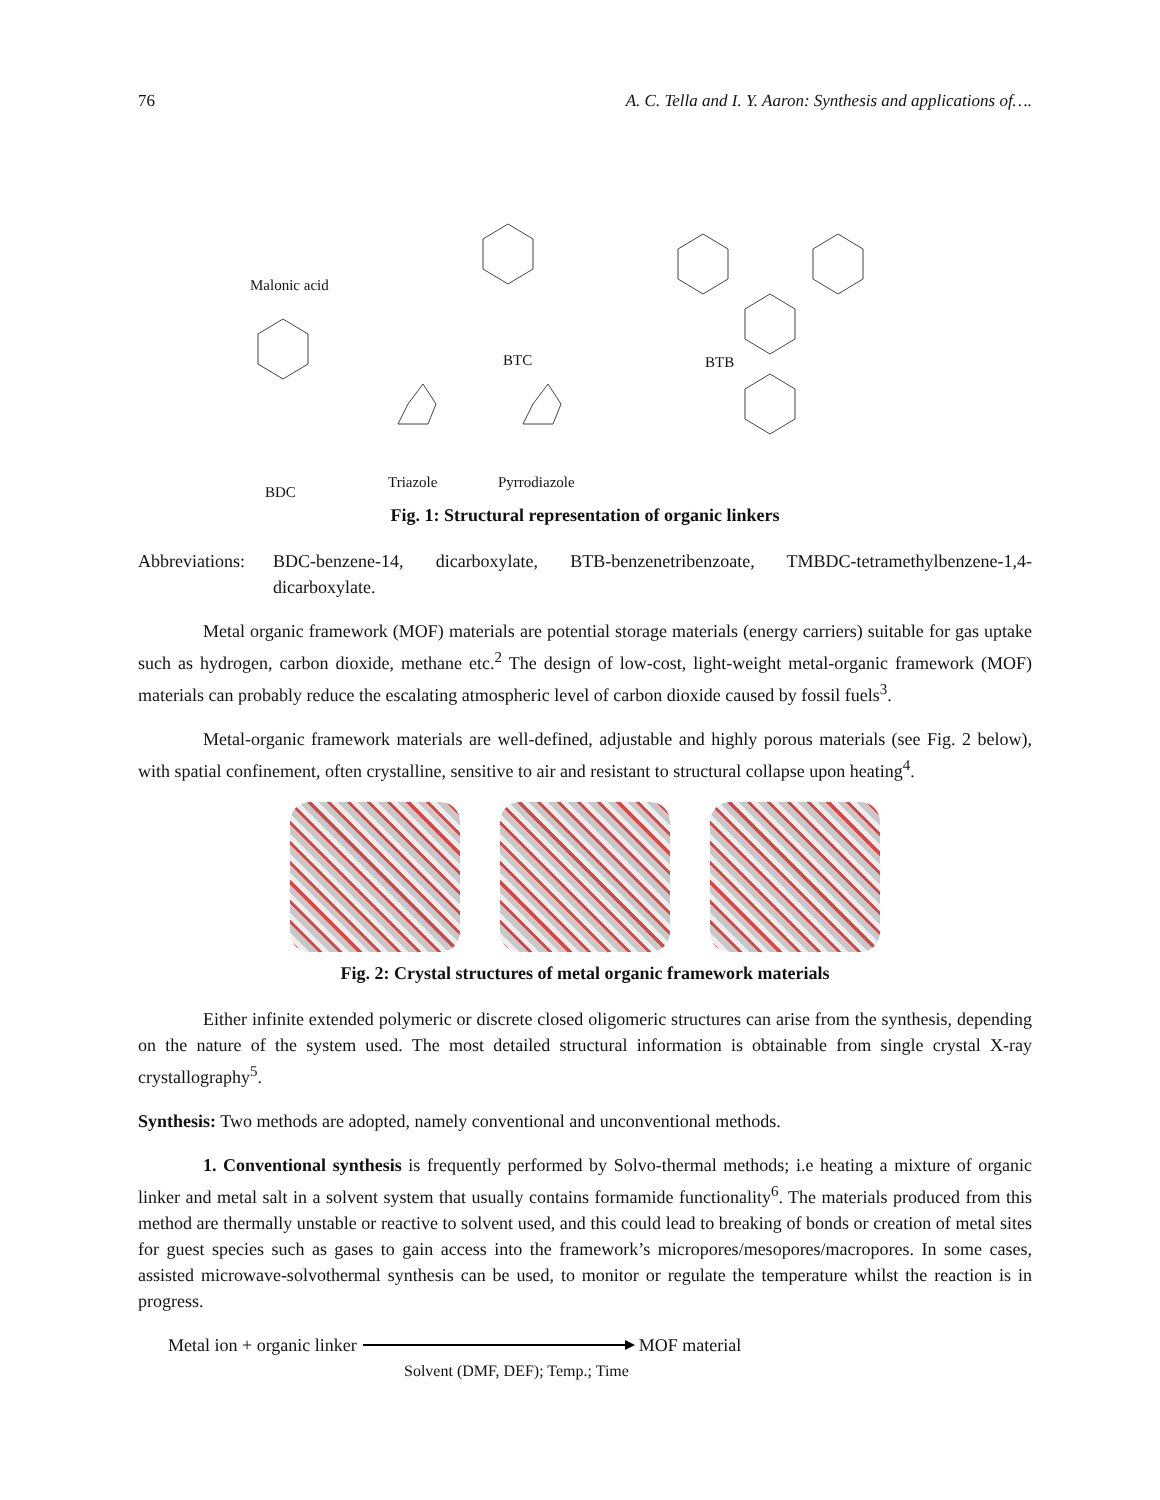76 A. C. Tella and I. Y. Aaron: Synthesis and applications of….
Malonic acid
BTC BTB
BDC
Triazole Pyrrodiazole
Fig. 1: Structural representation of organic linkers
Abbreviations:
BDC-benzene-14, dicarboxylate, BTB-benzenetribenzoate, TMBDC-tetramethylbenzene-1,4-dicarboxylate.
Metal organic framework (MOF) materials are potential storage materials (energy carriers) suitable for gas uptake such as hydrogen, carbon dioxide, methane etc.<sup>2</sup> The design of low-cost, light-weight metal-organic framework (MOF) materials can probably reduce the escalating atmospheric level of carbon dioxide caused by fossil fuels<sup>3</sup>.
Metal-organic framework materials are well-defined, adjustable and highly porous materials (see Fig. 2 below), with spatial confinement, often crystalline, sensitive to air and resistant to structural collapse upon heating<sup>4</sup>.
Fig. 2: Crystal structures of metal organic framework materials
Either infinite extended polymeric or discrete closed oligomeric structures can arise from the synthesis, depending on the nature of the system used. The most detailed structural information is obtainable from single crystal X-ray crystallography<sup>5</sup>.
Synthesis: Two methods are adopted, namely conventional and unconventional methods.
1. Conventional synthesis is frequently performed by Solvo-thermal methods; i.e heating a mixture of organic linker and metal salt in a solvent system that usually contains formamide functionality<sup>6</sup>. The materials produced from this method are thermally unstable or reactive to solvent used, and this could lead to breaking of bonds or creation of metal sites for guest species such as gases to gain access into the framework’s micropores/mesopores/macropores. In some cases, assisted microwave-solvothermal synthesis can be used, to monitor or regulate the temperature whilst the reaction is in progress.
Metal ion + organic linker MOF material
Solvent (DMF, DEF); Temp.; Time